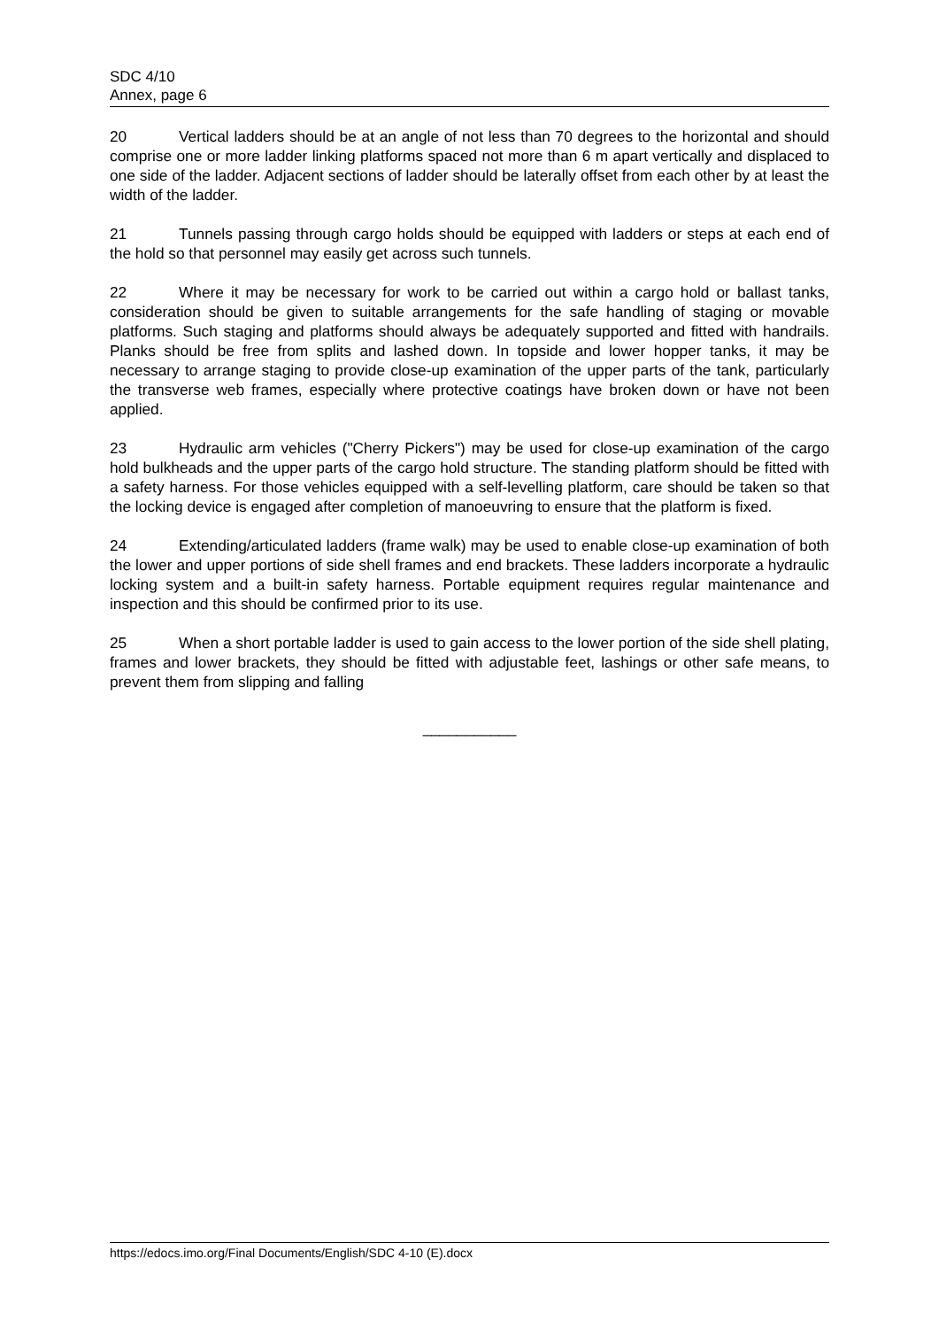SDC 4/10
Annex, page 6
20 Vertical ladders should be at an angle of not less than 70 degrees to the horizontal and should comprise one or more ladder linking platforms spaced not more than 6 m apart vertically and displaced to one side of the ladder. Adjacent sections of ladder should be laterally offset from each other by at least the width of the ladder.
21 Tunnels passing through cargo holds should be equipped with ladders or steps at each end of the hold so that personnel may easily get across such tunnels.
22 Where it may be necessary for work to be carried out within a cargo hold or ballast tanks, consideration should be given to suitable arrangements for the safe handling of staging or movable platforms. Such staging and platforms should always be adequately supported and fitted with handrails. Planks should be free from splits and lashed down. In topside and lower hopper tanks, it may be necessary to arrange staging to provide close-up examination of the upper parts of the tank, particularly the transverse web frames, especially where protective coatings have broken down or have not been applied.
23 Hydraulic arm vehicles ("Cherry Pickers") may be used for close-up examination of the cargo hold bulkheads and the upper parts of the cargo hold structure. The standing platform should be fitted with a safety harness. For those vehicles equipped with a self-levelling platform, care should be taken so that the locking device is engaged after completion of manoeuvring to ensure that the platform is fixed.
24 Extending/articulated ladders (frame walk) may be used to enable close-up examination of both the lower and upper portions of side shell frames and end brackets. These ladders incorporate a hydraulic locking system and a built-in safety harness. Portable equipment requires regular maintenance and inspection and this should be confirmed prior to its use.
25 When a short portable ladder is used to gain access to the lower portion of the side shell plating, frames and lower brackets, they should be fitted with adjustable feet, lashings or other safe means, to prevent them from slipping and falling
___________
https://edocs.imo.org/Final Documents/English/SDC 4-10 (E).docx